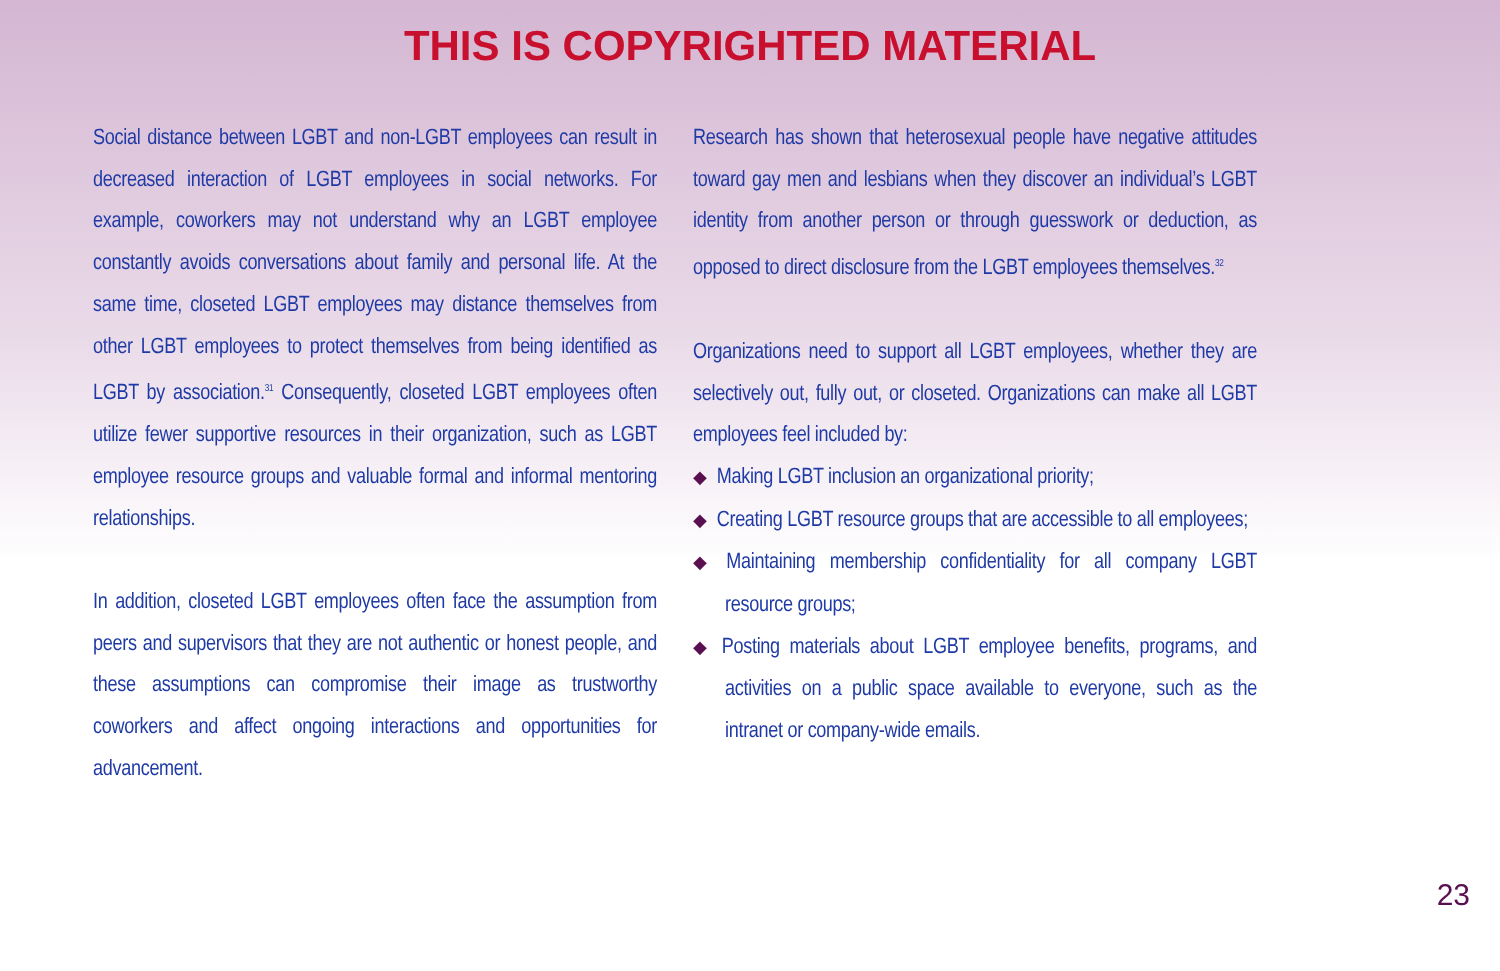THIS IS COPYRIGHTED MATERIAL
Social distance between LGBT and non-LGBT employees can result in decreased interaction of LGBT employees in social networks. For example, coworkers may not understand why an LGBT employee constantly avoids conversations about family and personal life. At the same time, closeted LGBT employees may distance themselves from other LGBT employees to protect themselves from being identified as LGBT by association.<sup>31</sup> Consequently, closeted LGBT employees often utilize fewer supportive resources in their organization, such as LGBT employee resource groups and valuable formal and informal mentoring relationships.
In addition, closeted LGBT employees often face the assumption from peers and supervisors that they are not authentic or honest people, and these assumptions can compromise their image as trustworthy coworkers and affect ongoing interactions and opportunities for advancement.
Research has shown that heterosexual people have negative attitudes toward gay men and lesbians when they discover an individual’s LGBT identity from another person or through guesswork or deduction, as opposed to direct disclosure from the LGBT employees themselves.<sup>32</sup>
Organizations need to support all LGBT employees, whether they are selectively out, fully out, or closeted. Organizations can make all LGBT employees feel included by:
◆ Making LGBT inclusion an organizational priority;
◆ Creating LGBT resource groups that are accessible to all employees;
◆ Maintaining membership confidentiality for all company LGBT resource groups;
◆ Posting materials about LGBT employee benefits, programs, and activities on a public space available to everyone, such as the intranet or company-wide emails.
23